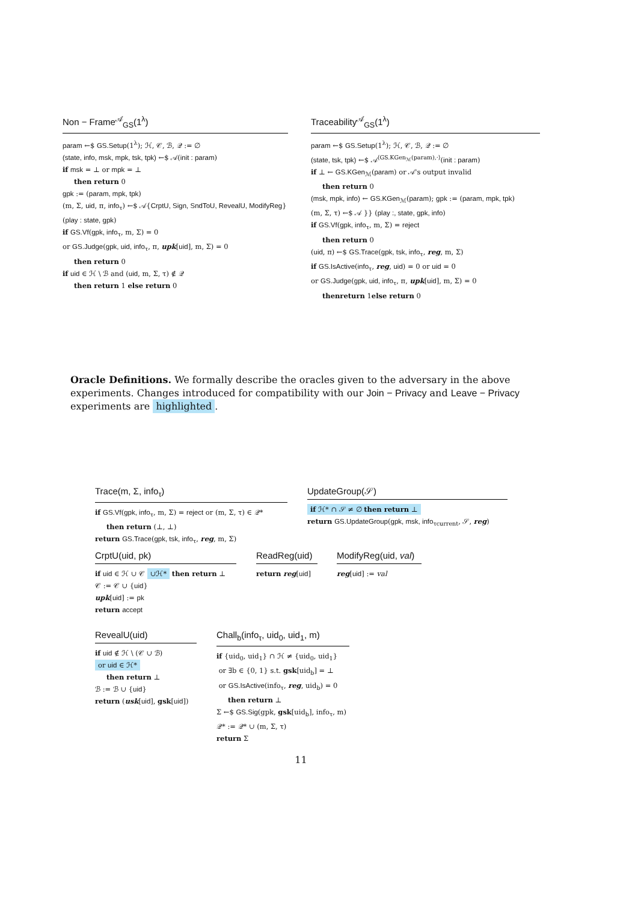Non − Frame<sup>𝒜</sup><sub>GS</sub>(1<sup>λ</sup>)
param ←$ GS.Setup(1<sup>λ</sup>); ℋ, 𝒞, ℬ, 𝒬 := ∅
(state, info, msk, mpk, tsk, tpk) ←$ 𝒜(init : param)
if msk = ⊥ or mpk = ⊥
then return 0
gpk := (param, mpk, tpk)
(m, Σ, uid, π, info<sub>τ</sub>) ←$ 𝒜{CrptU, Sign, SndToU, RevealU, ModifyReg}(play : state, gpk)
if GS.Vf(gpk, info<sub>τ</sub>, m, Σ) = 0
or GS.Judge(gpk, uid, info<sub>τ</sub>, π, upk[uid], m, Σ) = 0
then return 0
if uid ∈ ℋ \ ℬ and (uid, m, Σ, τ) ∉ 𝒬
then return 1 else return 0
Traceability<sup>𝒜</sup><sub>GS</sub>(1<sup>λ</sup>)
param ←$ GS.Setup(1<sup>λ</sup>); ℋ, 𝒞, ℬ, 𝒬 := ∅
(state, tsk, tpk) ←$ 𝒜<sup>⟨GS.KGen<sub>ℳ</sub>(param),·⟩</sup>(init : param)
if ⊥ ← GS.KGen<sub>ℳ</sub>(param) or 𝒜's output invalid
then return 0
(msk, mpk, info) ← GS.KGen<sub>ℳ</sub>(param); gpk := (param, mpk, tpk)
(m, Σ, τ) ←$ 𝒜 }} (play :, state, gpk, info)
if GS.Vf(gpk, info<sub>τ</sub>, m, Σ) = reject
then return 0
(uid, π) ←$ GS.Trace(gpk, tsk, info<sub>τ</sub>, reg, m, Σ)
if GS.IsActive(info<sub>τ</sub>, reg, uid) = 0 or uid = 0
or GS.Judge(gpk, uid, info<sub>τ</sub>, π, upk[uid], m, Σ) = 0
thenreturn 1else return 0
Oracle Definitions. We formally describe the oracles given to the adversary in the above experiments. Changes introduced for compatibility with our Join − Privacy and Leave − Privacy experiments are highlighted.
Trace(m, Σ, info<sub>τ</sub>)
if GS.Vf(gpk, info<sub>τ</sub>, m, Σ) = reject or (m, Σ, τ) ∈ 𝒬*
then return (⊥, ⊥)
return GS.Trace(gpk, tsk, info<sub>τ</sub>, reg, m, Σ)
UpdateGroup(𝒮)
if ℋ* ∩ 𝒮 ≠ ∅ then return ⊥
return GS.UpdateGroup(gpk, msk, info<sub>τcurrent</sub>, 𝒮, reg)
CrptU(uid, pk)
if uid ∈ ℋ ∪ 𝒞 ∪ℋ* then return ⊥
𝒞 := 𝒞 ∪ {uid}
upk[uid] := pk
return accept
ReadReg(uid)
return reg[uid]
ModifyReg(uid, val)
reg[uid] := val
RevealU(uid)
if uid ∉ ℋ \ (𝒞 ∪ ℬ)
or uid ∈ ℋ*
then return ⊥
ℬ := ℬ ∪ {uid}
return (usk[uid], gsk[uid])
Chall<sub>b</sub>(info<sub>τ</sub>, uid<sub>0</sub>, uid<sub>1</sub>, m)
if {uid<sub>0</sub>, uid<sub>1</sub>} ∩ ℋ ≠ {uid<sub>0</sub>, uid<sub>1</sub>}
or ∃b ∈ {0, 1} s.t. gsk[uid<sub>b</sub>] = ⊥
or GS.IsActive(info<sub>τ</sub>, reg, uid<sub>b</sub>) = 0
then return ⊥
Σ ←$ GS.Sig(gpk, gsk[uid<sub>b</sub>], info<sub>τ</sub>, m)
𝒬* := 𝒬* ∪ (m, Σ, τ)
return Σ
11